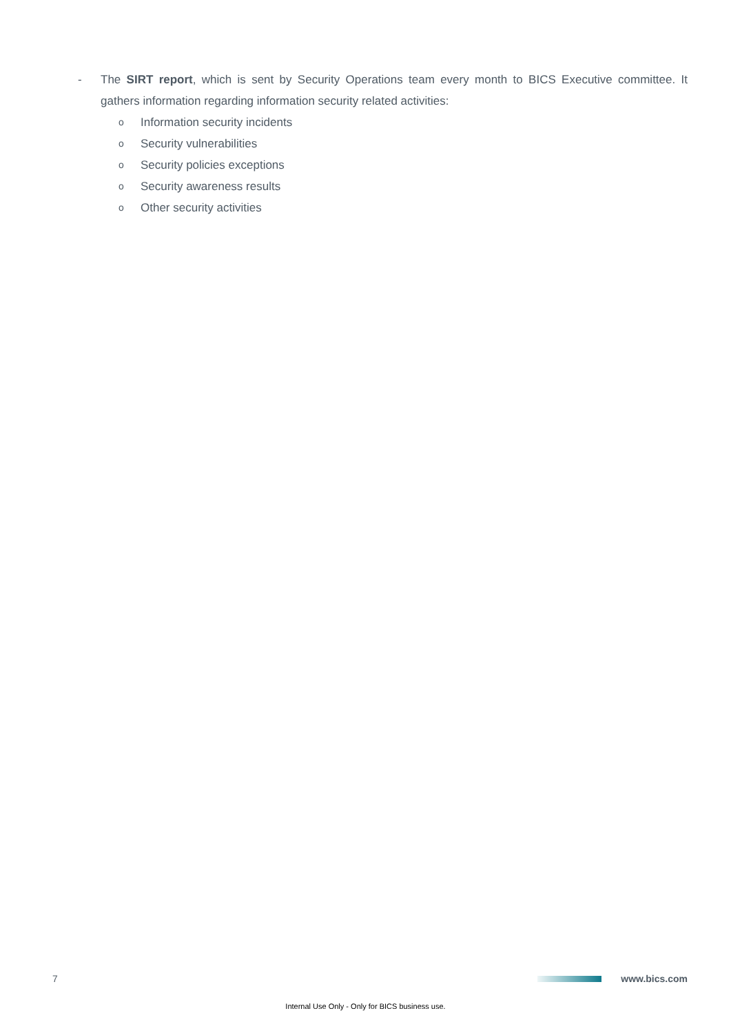- The SIRT report, which is sent by Security Operations team every month to BICS Executive committee. It gathers information regarding information security related activities:
o Information security incidents
o Security vulnerabilities
o Security policies exceptions
o Security awareness results
o Other security activities
7 www.bics.com
Internal Use Only - Only for BICS business use.